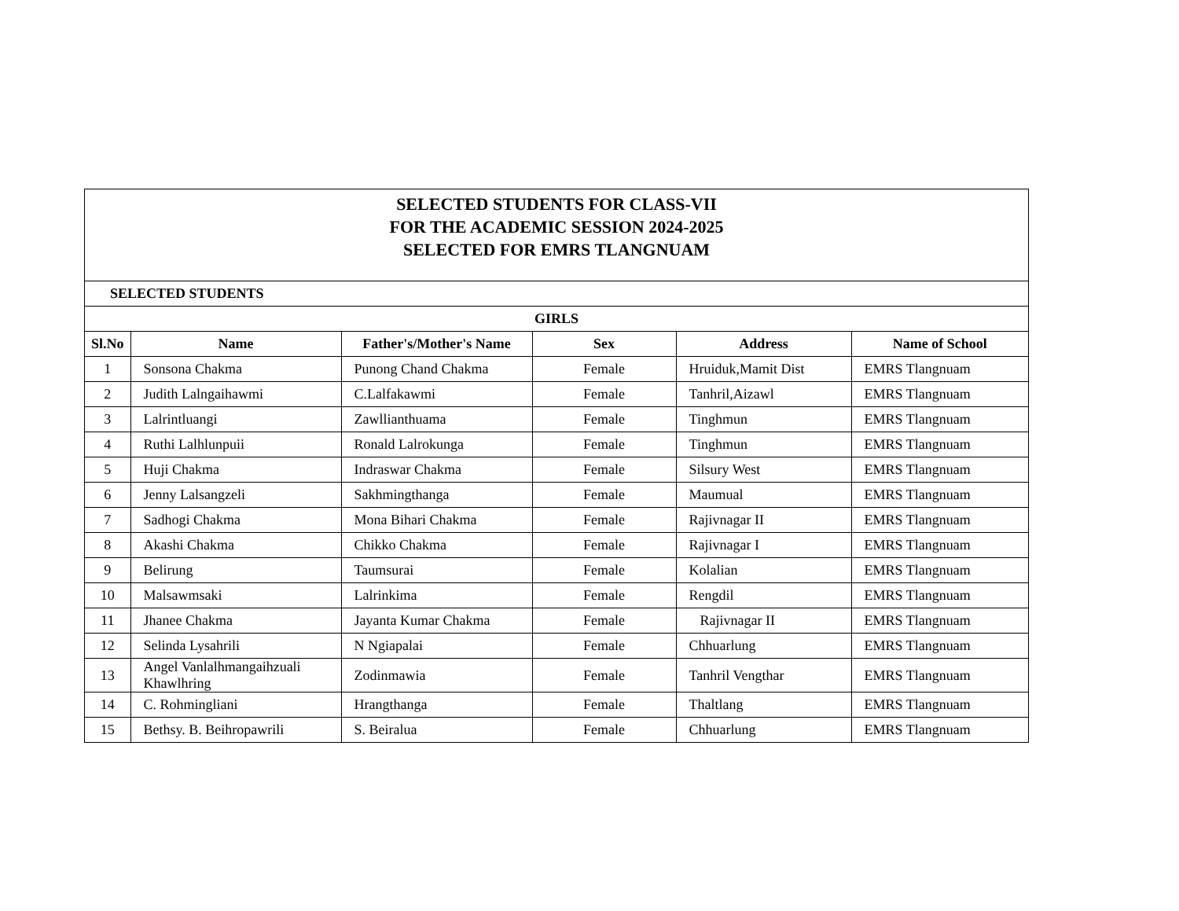| SELECTED STUDENTS FOR CLASS-VII FOR THE ACADEMIC SESSION 2024-2025 SELECTED FOR EMRS TLANGNUAM | | | | | |
| SELECTED STUDENTS | | | | | |
| GIRLS | | | | | |
| Sl.No | Name | Father's/Mother's Name | Sex | Address | Name of School |
| 1 | Sonsona Chakma | Punong Chand Chakma | Female | Hruiduk,Mamit Dist | EMRS Tlangnuam |
| 2 | Judith Lalngaihawmi | C.Lalfakawmi | Female | Tanhril,Aizawl | EMRS Tlangnuam |
| 3 | Lalrintluangi | Zawllianthuama | Female | Tinghmun | EMRS Tlangnuam |
| 4 | Ruthi Lalhlunpuii | Ronald Lalrokunga | Female | Tinghmun | EMRS Tlangnuam |
| 5 | Huji Chakma | Indraswar Chakma | Female | Silsury West | EMRS Tlangnuam |
| 6 | Jenny Lalsangzeli | Sakhmingthanga | Female | Maumual | EMRS Tlangnuam |
| 7 | Sadhogi Chakma | Mona Bihari Chakma | Female | Rajivnagar II | EMRS Tlangnuam |
| 8 | Akashi Chakma | Chikko Chakma | Female | Rajivnagar I | EMRS Tlangnuam |
| 9 | Belirung | Taumsurai | Female | Kolalian | EMRS Tlangnuam |
| 10 | Malsawmsaki | Lalrinkima | Female | Rengdil | EMRS Tlangnuam |
| 11 | Jhanee Chakma | Jayanta Kumar Chakma | Female | Rajivnagar II | EMRS Tlangnuam |
| 12 | Selinda Lysahrili | N Ngiapalai | Female | Chhuarlung | EMRS Tlangnuam |
| 13 | Angel Vanlalhmangaihzuali Khawlhring | Zodinmawia | Female | Tanhril Vengthar | EMRS Tlangnuam |
| 14 | C. Rohmingliani | Hrangthanga | Female | Thaltlang | EMRS Tlangnuam |
| 15 | Bethsy. B. Beihropawrili | S. Beiralua | Female | Chhuarlung | EMRS Tlangnuam |